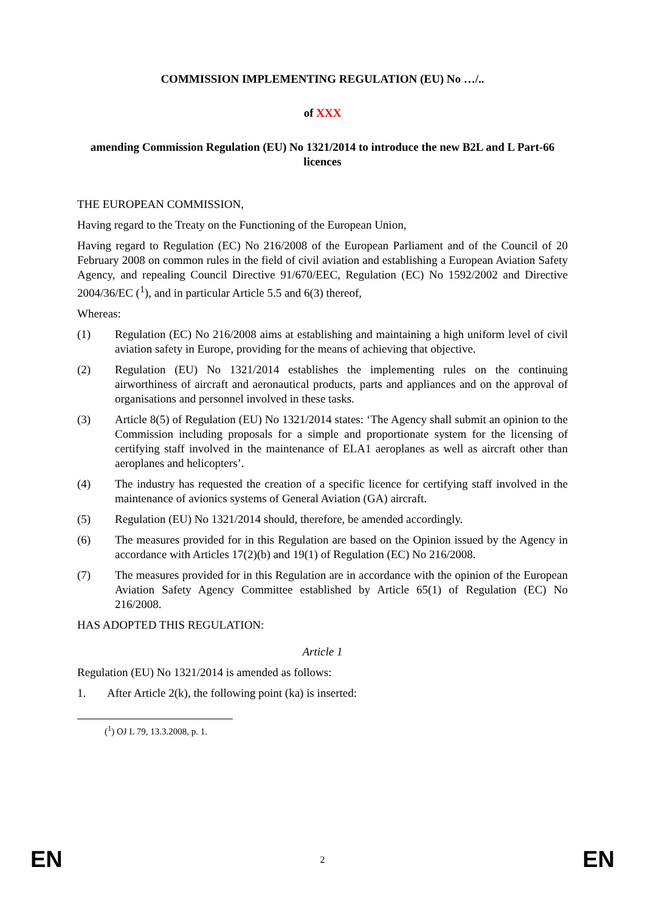COMMISSION IMPLEMENTING REGULATION (EU) No …/..
of XXX
amending Commission Regulation (EU) No 1321/2014 to introduce the new B2L and L Part-66 licences
THE EUROPEAN COMMISSION,
Having regard to the Treaty on the Functioning of the European Union,
Having regard to Regulation (EC) No 216/2008 of the European Parliament and of the Council of 20 February 2008 on common rules in the field of civil aviation and establishing a European Aviation Safety Agency, and repealing Council Directive 91/670/EEC, Regulation (EC) No 1592/2002 and Directive 2004/36/EC (<sup>1</sup>), and in particular Article 5.5 and 6(3) thereof,
Whereas:
(1) Regulation (EC) No 216/2008 aims at establishing and maintaining a high uniform level of civil aviation safety in Europe, providing for the means of achieving that objective.
(2) Regulation (EU) No 1321/2014 establishes the implementing rules on the continuing airworthiness of aircraft and aeronautical products, parts and appliances and on the approval of organisations and personnel involved in these tasks.
(3) Article 8(5) of Regulation (EU) No 1321/2014 states: ‘The Agency shall submit an opinion to the Commission including proposals for a simple and proportionate system for the licensing of certifying staff involved in the maintenance of ELA1 aeroplanes as well as aircraft other than aeroplanes and helicopters’.
(4) The industry has requested the creation of a specific licence for certifying staff involved in the maintenance of avionics systems of General Aviation (GA) aircraft.
(5) Regulation (EU) No 1321/2014 should, therefore, be amended accordingly.
(6) The measures provided for in this Regulation are based on the Opinion issued by the Agency in accordance with Articles 17(2)(b) and 19(1) of Regulation (EC) No 216/2008.
(7) The measures provided for in this Regulation are in accordance with the opinion of the European Aviation Safety Agency Committee established by Article 65(1) of Regulation (EC) No 216/2008.
HAS ADOPTED THIS REGULATION:
Article 1
Regulation (EU) No 1321/2014 is amended as follows:
1. After Article 2(k), the following point (ka) is inserted:
(<sup>1</sup>) OJ L 79, 13.3.2008, p. 1.
EN 2 EN